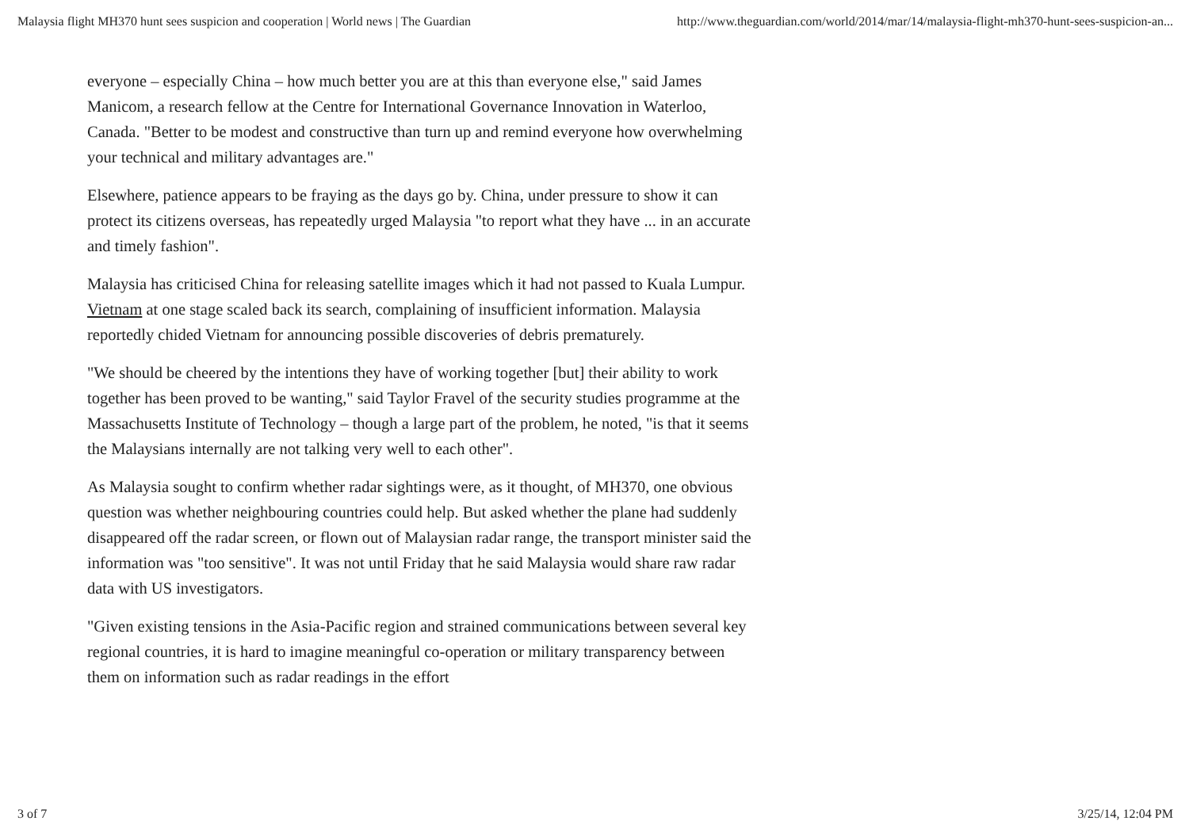Malaysia flight MH370 hunt sees suspicion and cooperation | World news | The Guardian http://www.theguardian.com/world/2014/mar/14/malaysia-flight-mh370-hunt-sees-suspicion-an...
everyone – especially China – how much better you are at this than everyone else," said James Manicom, a research fellow at the Centre for International Governance Innovation in Waterloo, Canada. "Better to be modest and constructive than turn up and remind everyone how overwhelming your technical and military advantages are."
Elsewhere, patience appears to be fraying as the days go by. China, under pressure to show it can protect its citizens overseas, has repeatedly urged Malaysia "to report what they have ... in an accurate and timely fashion".
Malaysia has criticised China for releasing satellite images which it had not passed to Kuala Lumpur. Vietnam at one stage scaled back its search, complaining of insufficient information. Malaysia reportedly chided Vietnam for announcing possible discoveries of debris prematurely.
"We should be cheered by the intentions they have of working together [but] their ability to work together has been proved to be wanting," said Taylor Fravel of the security studies programme at the Massachusetts Institute of Technology – though a large part of the problem, he noted, "is that it seems the Malaysians internally are not talking very well to each other".
As Malaysia sought to confirm whether radar sightings were, as it thought, of MH370, one obvious question was whether neighbouring countries could help. But asked whether the plane had suddenly disappeared off the radar screen, or flown out of Malaysian radar range, the transport minister said the information was "too sensitive". It was not until Friday that he said Malaysia would share raw radar data with US investigators.
"Given existing tensions in the Asia-Pacific region and strained communications between several key regional countries, it is hard to imagine meaningful co-operation or military transparency between them on information such as radar readings in the effort
3 of 7 3/25/14, 12:04 PM